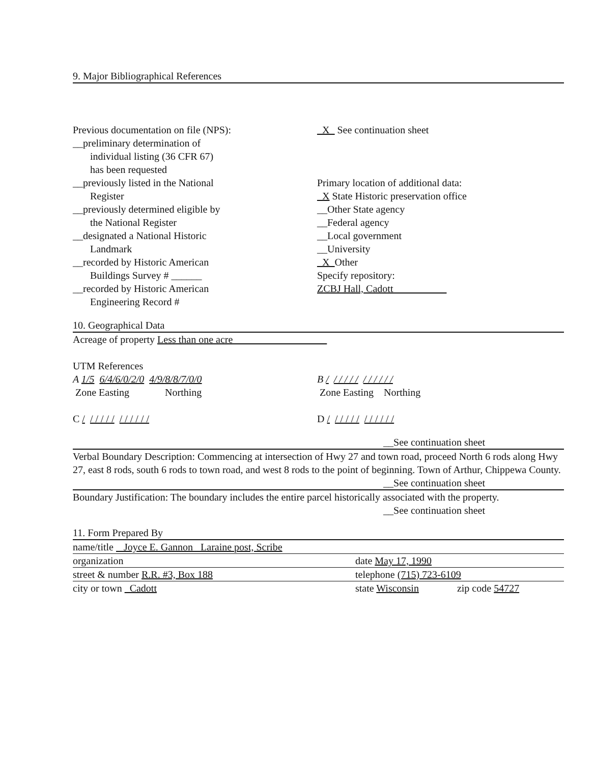9. Major Bibliographical References
Previous documentation on file (NPS):
__preliminary determination of
individual listing (36 CFR 67)
has been requested
__previously listed in the National
Register
__previously determined eligible by
the National Register
__designated a National Historic
Landmark
__recorded by Historic American
Buildings Survey # ______
__recorded by Historic American
Engineering Record #
_X_ See continuation sheet
Primary location of additional data:
_X State Historic preservation office
__Other State agency
__Federal agency
__Local government
__University
_X_Other
Specify repository:
ZCBJ Hall, Cadott
10. Geographical Data
Acreage of property Less than one acre
UTM References
A 1/5 6/4/6/0/2/0 4/9/8/8/7/0/0
Zone Easting Northing
C / / / / / / / / / / / /
B / / / / / / / / / / / /
Zone Easting Northing
D / / / / / / / / / / / /
__See continuation sheet
Verbal Boundary Description: Commencing at intersection of Hwy 27 and town road, proceed North 6 rods along Hwy 27, east 8 rods, south 6 rods to town road, and west 8 rods to the point of beginning. Town of Arthur, Chippewa County.
__See continuation sheet
Boundary Justification: The boundary includes the entire parcel historically associated with the property.
__See continuation sheet
11. Form Prepared By
name/title Joyce E. Gannon Laraine post, Scribe
organization date May 17, 1990
street & number R.R. #3, Box 188 telephone (715) 723-6109
city or town Cadott state Wisconsin zip code 54727